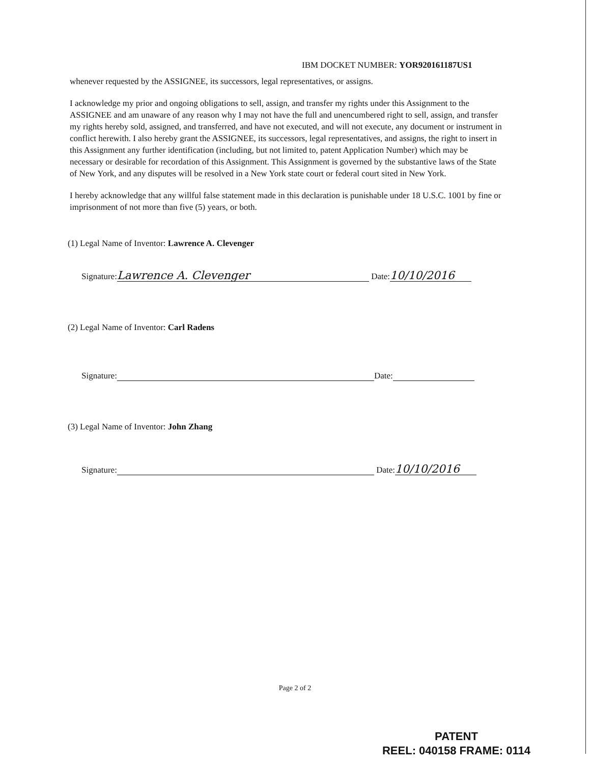IBM DOCKET NUMBER: YOR920161187US1
whenever requested by the ASSIGNEE, its successors, legal representatives, or assigns.
I acknowledge my prior and ongoing obligations to sell, assign, and transfer my rights under this Assignment to the ASSIGNEE and am unaware of any reason why I may not have the full and unencumbered right to sell, assign, and transfer my rights hereby sold, assigned, and transferred, and have not executed, and will not execute, any document or instrument in conflict herewith. I also hereby grant the ASSIGNEE, its successors, legal representatives, and assigns, the right to insert in this Assignment any further identification (including, but not limited to, patent Application Number) which may be necessary or desirable for recordation of this Assignment. This Assignment is governed by the substantive laws of the State of New York, and any disputes will be resolved in a New York state court or federal court sited in New York.
I hereby acknowledge that any willful false statement made in this declaration is punishable under 18 U.S.C. 1001 by fine or imprisonment of not more than five (5) years, or both.
(1) Legal Name of Inventor: Lawrence A. Clevenger
Signature: Lawrence A. Clevenger Date: 10/10/2016
(2) Legal Name of Inventor: Carl Radens
Signature: Date:
(3) Legal Name of Inventor: John Zhang
Signature: Date: 10/10/2016
Page 2 of 2
PATENT
REEL: 040158 FRAME: 0114